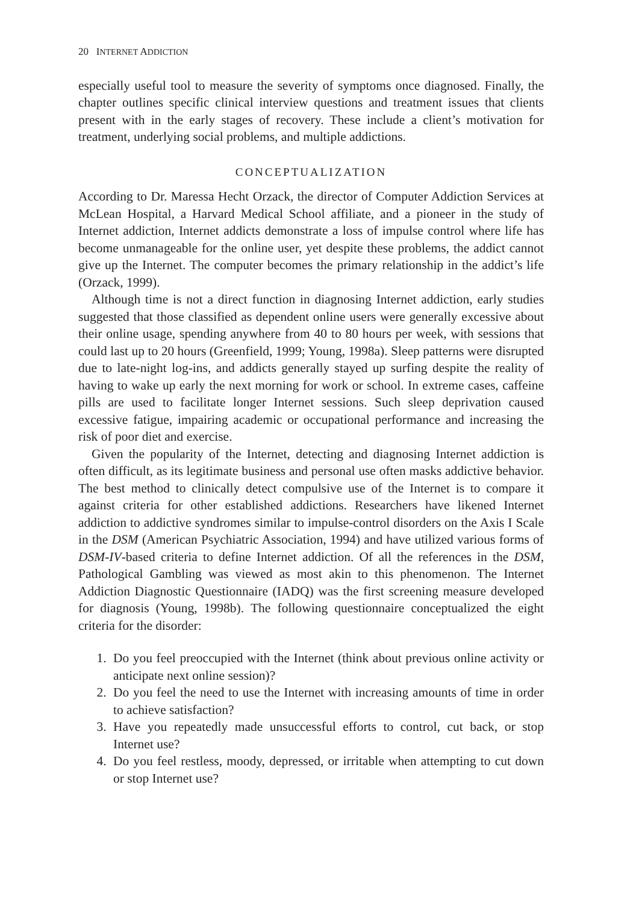20 INTERNET ADDICTION
especially useful tool to measure the severity of symptoms once diagnosed. Finally, the chapter outlines specific clinical interview questions and treatment issues that clients present with in the early stages of recovery. These include a client’s motivation for treatment, underlying social problems, and multiple addictions.
CONCEPTUALIZATION
According to Dr. Maressa Hecht Orzack, the director of Computer Addiction Services at McLean Hospital, a Harvard Medical School affiliate, and a pioneer in the study of Internet addiction, Internet addicts demonstrate a loss of impulse control where life has become unmanageable for the online user, yet despite these problems, the addict cannot give up the Internet. The computer becomes the primary relationship in the addict’s life (Orzack, 1999).
Although time is not a direct function in diagnosing Internet addiction, early studies suggested that those classified as dependent online users were generally excessive about their online usage, spending anywhere from 40 to 80 hours per week, with sessions that could last up to 20 hours (Greenfield, 1999; Young, 1998a). Sleep patterns were disrupted due to late-night log-ins, and addicts generally stayed up surfing despite the reality of having to wake up early the next morning for work or school. In extreme cases, caffeine pills are used to facilitate longer Internet sessions. Such sleep deprivation caused excessive fatigue, impairing academic or occupational performance and increasing the risk of poor diet and exercise.
Given the popularity of the Internet, detecting and diagnosing Internet addiction is often difficult, as its legitimate business and personal use often masks addictive behavior. The best method to clinically detect compulsive use of the Internet is to compare it against criteria for other established addictions. Researchers have likened Internet addiction to addictive syndromes similar to impulse-control disorders on the Axis I Scale in the DSM (American Psychiatric Association, 1994) and have utilized various forms of DSM-IV-based criteria to define Internet addiction. Of all the references in the DSM, Pathological Gambling was viewed as most akin to this phenomenon. The Internet Addiction Diagnostic Questionnaire (IADQ) was the first screening measure developed for diagnosis (Young, 1998b). The following questionnaire conceptualized the eight criteria for the disorder:
1. Do you feel preoccupied with the Internet (think about previous online activity or anticipate next online session)?
2. Do you feel the need to use the Internet with increasing amounts of time in order to achieve satisfaction?
3. Have you repeatedly made unsuccessful efforts to control, cut back, or stop Internet use?
4. Do you feel restless, moody, depressed, or irritable when attempting to cut down or stop Internet use?